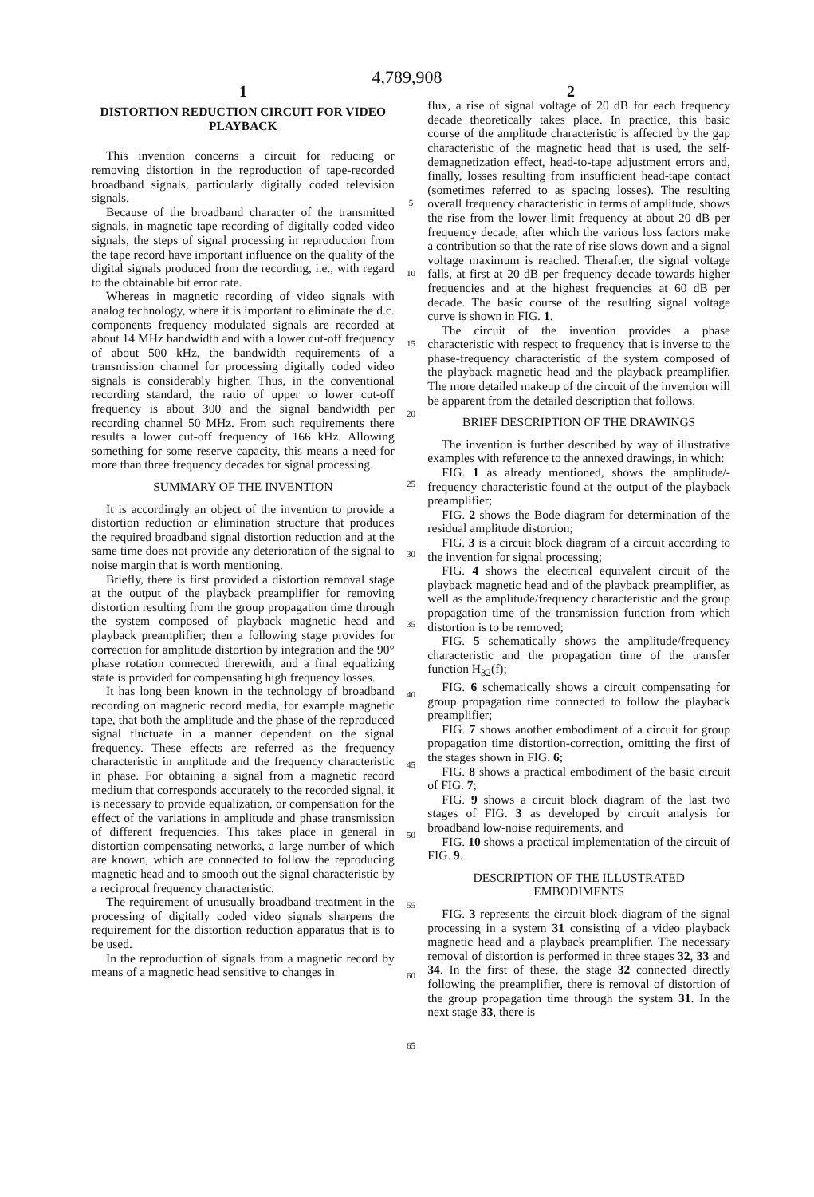4,789,908
1 2
DISTORTION REDUCTION CIRCUIT FOR VIDEO PLAYBACK
This invention concerns a circuit for reducing or removing distortion in the reproduction of tape-recorded broadband signals, particularly digitally coded television signals.
Because of the broadband character of the transmitted signals, in magnetic tape recording of digitally coded video signals, the steps of signal processing in reproduction from the tape record have important influence on the quality of the digital signals produced from the recording, i.e., with regard to the obtainable bit error rate.
Whereas in magnetic recording of video signals with analog technology, where it is important to eliminate the d.c. components frequency modulated signals are recorded at about 14 MHz bandwidth and with a lower cut-off frequency of about 500 kHz, the bandwidth requirements of a transmission channel for processing digitally coded video signals is considerably higher. Thus, in the conventional recording standard, the ratio of upper to lower cut-off frequency is about 300 and the signal bandwidth per recording channel 50 MHz. From such requirements there results a lower cut-off frequency of 166 kHz. Allowing something for some reserve capacity, this means a need for more than three frequency decades for signal processing.
SUMMARY OF THE INVENTION
It is accordingly an object of the invention to provide a distortion reduction or elimination structure that produces the required broadband signal distortion reduction and at the same time does not provide any deterioration of the signal to noise margin that is worth mentioning.
Briefly, there is first provided a distortion removal stage at the output of the playback preamplifier for removing distortion resulting from the group propagation time through the system composed of playback magnetic head and playback preamplifier; then a following stage provides for correction for amplitude distortion by integration and the 90° phase rotation connected therewith, and a final equalizing state is provided for compensating high frequency losses.
It has long been known in the technology of broadband recording on magnetic record media, for example magnetic tape, that both the amplitude and the phase of the reproduced signal fluctuate in a manner dependent on the signal frequency. These effects are referred as the frequency characteristic in amplitude and the frequency characteristic in phase. For obtaining a signal from a magnetic record medium that corresponds accurately to the recorded signal, it is necessary to provide equalization, or compensation for the effect of the variations in amplitude and phase transmission of different frequencies. This takes place in general in distortion compensating networks, a large number of which are known, which are connected to follow the reproducing magnetic head and to smooth out the signal characteristic by a reciprocal frequency characteristic.
The requirement of unusually broadband treatment in the processing of digitally coded video signals sharpens the requirement for the distortion reduction apparatus that is to be used.
In the reproduction of signals from a magnetic record by means of a magnetic head sensitive to changes in
5
10
15
20
25
30
35
40
45
50
55
60
65
flux, a rise of signal voltage of 20 dB for each frequency decade theoretically takes place. In practice, this basic course of the amplitude characteristic is affected by the gap characteristic of the magnetic head that is used, the self-demagnetization effect, head-to-tape adjustment errors and, finally, losses resulting from insufficient head-tape contact (sometimes referred to as spacing losses). The resulting overall frequency characteristic in terms of amplitude, shows the rise from the lower limit frequency at about 20 dB per frequency decade, after which the various loss factors make a contribution so that the rate of rise slows down and a signal voltage maximum is reached. Therafter, the signal voltage falls, at first at 20 dB per frequency decade towards higher frequencies and at the highest frequencies at 60 dB per decade. The basic course of the resulting signal voltage curve is shown in FIG. 1.
The circuit of the invention provides a phase characteristic with respect to frequency that is inverse to the phase-frequency characteristic of the system composed of the playback magnetic head and the playback preamplifier. The more detailed makeup of the circuit of the invention will be apparent from the detailed description that follows.
BRIEF DESCRIPTION OF THE DRAWINGS
The invention is further described by way of illustrative examples with reference to the annexed drawings, in which:
FIG. 1 as already mentioned, shows the amplitude/-frequency characteristic found at the output of the playback preamplifier;
FIG. 2 shows the Bode diagram for determination of the residual amplitude distortion;
FIG. 3 is a circuit block diagram of a circuit according to the invention for signal processing;
FIG. 4 shows the electrical equivalent circuit of the playback magnetic head and of the playback preamplifier, as well as the amplitude/frequency characteristic and the group propagation time of the transmission function from which distortion is to be removed;
FIG. 5 schematically shows the amplitude/frequency characteristic and the propagation time of the transfer function H<sub>32</sub>(f);
FIG. 6 schematically shows a circuit compensating for group propagation time connected to follow the playback preamplifier;
FIG. 7 shows another embodiment of a circuit for group propagation time distortion-correction, omitting the first of the stages shown in FIG. 6;
FIG. 8 shows a practical embodiment of the basic circuit of FIG. 7;
FIG. 9 shows a circuit block diagram of the last two stages of FIG. 3 as developed by circuit analysis for broadband low-noise requirements, and
FIG. 10 shows a practical implementation of the circuit of FIG. 9.
DESCRIPTION OF THE ILLUSTRATED EMBODIMENTS
FIG. 3 represents the circuit block diagram of the signal processing in a system 31 consisting of a video playback magnetic head and a playback preamplifier. The necessary removal of distortion is performed in three stages 32, 33 and 34. In the first of these, the stage 32 connected directly following the preamplifier, there is removal of distortion of the group propagation time through the system 31. In the next stage 33, there is